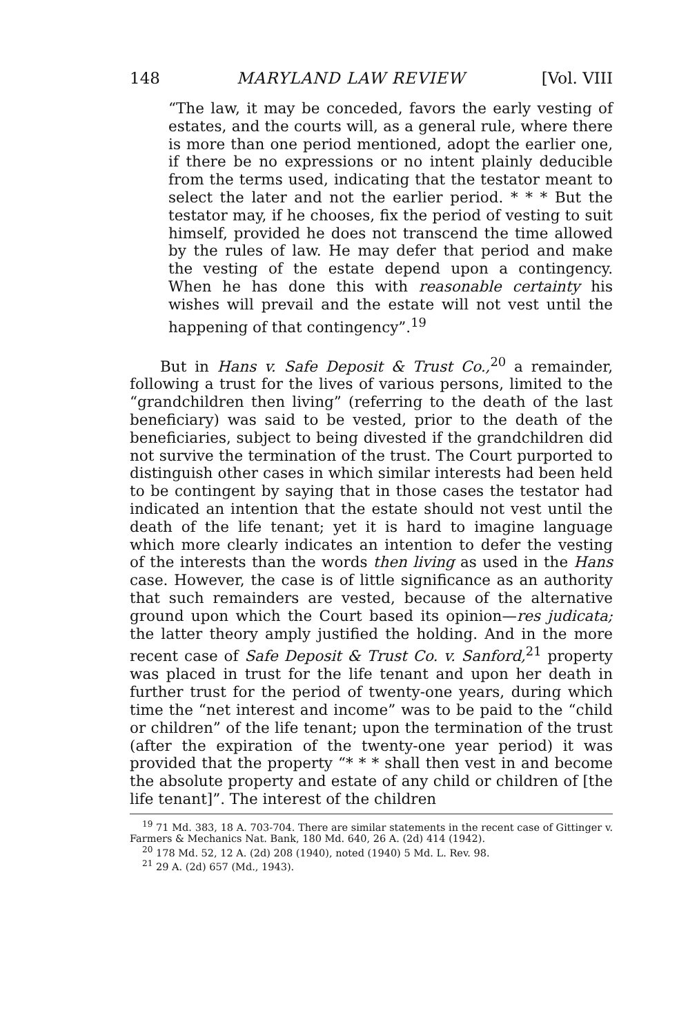148 MARYLAND LAW REVIEW [Vol. VIII
“The law, it may be conceded, favors the early vesting of estates, and the courts will, as a general rule, where there is more than one period mentioned, adopt the earlier one, if there be no expressions or no intent plainly deducible from the terms used, indicating that the testator meant to select the later and not the earlier period. * * * But the testator may, if he chooses, fix the period of vesting to suit himself, provided he does not transcend the time allowed by the rules of law. He may defer that period and make the vesting of the estate depend upon a contingency. When he has done this with reasonable certainty his wishes will prevail and the estate will not vest until the happening of that contingency”.<sup>19</sup>
But in Hans v. Safe Deposit & Trust Co.,<sup>20</sup> a remainder, following a trust for the lives of various persons, limited to the “grandchildren then living” (referring to the death of the last beneficiary) was said to be vested, prior to the death of the beneficiaries, subject to being divested if the grandchildren did not survive the termination of the trust. The Court purported to distinguish other cases in which similar interests had been held to be contingent by saying that in those cases the testator had indicated an intention that the estate should not vest until the death of the life tenant; yet it is hard to imagine language which more clearly indicates an intention to defer the vesting of the interests than the words then living as used in the Hans case. However, the case is of little significance as an authority that such remainders are vested, because of the alternative ground upon which the Court based its opinion—res judicata; the latter theory amply justified the holding. And in the more recent case of Safe Deposit & Trust Co. v. Sanford,<sup>21</sup> property was placed in trust for the life tenant and upon her death in further trust for the period of twenty-one years, during which time the “net interest and income” was to be paid to the “child or children” of the life tenant; upon the termination of the trust (after the expiration of the twenty-one year period) it was provided that the property “* * * shall then vest in and become the absolute property and estate of any child or children of [the life tenant]”. The interest of the children
<sup>19</sup> 71 Md. 383, 18 A. 703-704. There are similar statements in the recent case of Gittinger v. Farmers & Mechanics Nat. Bank, 180 Md. 640, 26 A. (2d) 414 (1942).
<sup>20</sup> 178 Md. 52, 12 A. (2d) 208 (1940), noted (1940) 5 Md. L. Rev. 98.
<sup>21</sup> 29 A. (2d) 657 (Md., 1943).